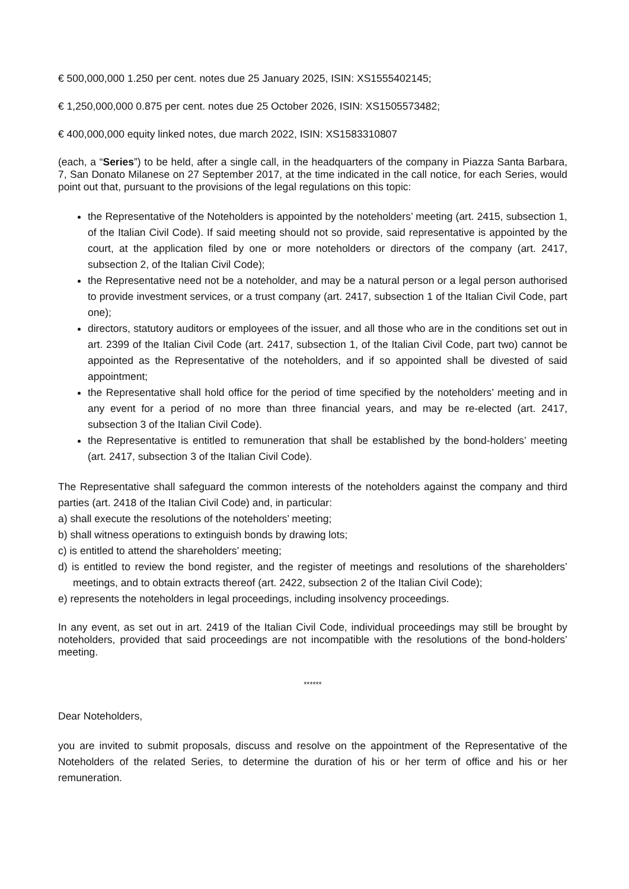€ 500,000,000 1.250 per cent. notes due 25 January 2025, ISIN: XS1555402145;
€ 1,250,000,000 0.875 per cent. notes due 25 October 2026, ISIN: XS1505573482;
€ 400,000,000 equity linked notes, due march 2022, ISIN: XS1583310807
(each, a “Series”) to be held, after a single call, in the headquarters of the company in Piazza Santa Barbara, 7, San Donato Milanese on 27 September 2017, at the time indicated in the call notice, for each Series, would point out that, pursuant to the provisions of the legal regulations on this topic:
the Representative of the Noteholders is appointed by the noteholders’ meeting (art. 2415, subsection 1, of the Italian Civil Code). If said meeting should not so provide, said representative is appointed by the court, at the application filed by one or more noteholders or directors of the company (art. 2417, subsection 2, of the Italian Civil Code);
the Representative need not be a noteholder, and may be a natural person or a legal person authorised to provide investment services, or a trust company (art. 2417, subsection 1 of the Italian Civil Code, part one);
directors, statutory auditors or employees of the issuer, and all those who are in the conditions set out in art. 2399 of the Italian Civil Code (art. 2417, subsection 1, of the Italian Civil Code, part two) cannot be appointed as the Representative of the noteholders, and if so appointed shall be divested of said appointment;
the Representative shall hold office for the period of time specified by the noteholders’ meeting and in any event for a period of no more than three financial years, and may be re-elected (art. 2417, subsection 3 of the Italian Civil Code).
the Representative is entitled to remuneration that shall be established by the bond-holders’ meeting (art. 2417, subsection 3 of the Italian Civil Code).
The Representative shall safeguard the common interests of the noteholders against the company and third parties (art. 2418 of the Italian Civil Code) and, in particular:
a) shall execute the resolutions of the noteholders’ meeting;
b) shall witness operations to extinguish bonds by drawing lots;
c) is entitled to attend the shareholders’ meeting;
d) is entitled to review the bond register, and the register of meetings and resolutions of the shareholders’ meetings, and to obtain extracts thereof (art. 2422, subsection 2 of the Italian Civil Code);
e) represents the noteholders in legal proceedings, including insolvency proceedings.
In any event, as set out in art. 2419 of the Italian Civil Code, individual proceedings may still be brought by noteholders, provided that said proceedings are not incompatible with the resolutions of the bond-holders’ meeting.
******
Dear Noteholders,
you are invited to submit proposals, discuss and resolve on the appointment of the Representative of the Noteholders of the related Series, to determine the duration of his or her term of office and his or her remuneration.